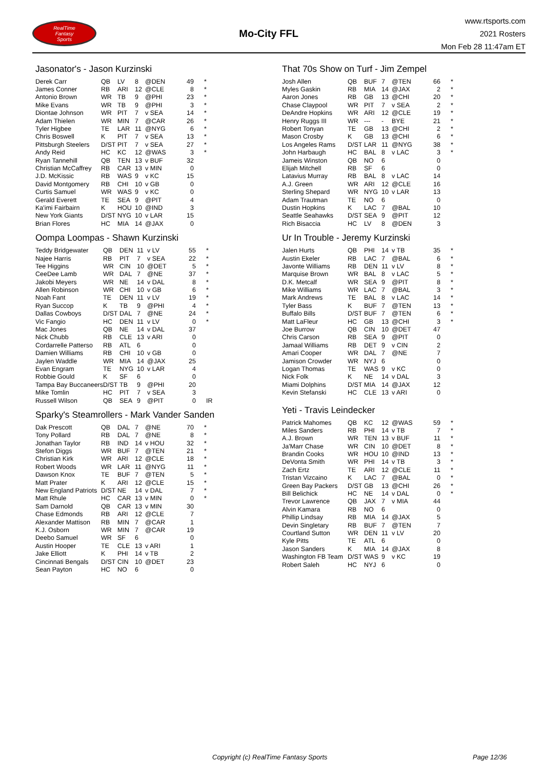RealTime
Fantasy
Sports
Mo-City FFL
www.rtsports.com
2021 Rosters
Mon Feb 28 11:47am ET
Jasonator's - Jason Kurzinski
| Derek Carr | QB | LV | 8 | @DEN | 49 | * |
| James Conner | RB | ARI | 12 | @CLE | 8 | * |
| Antonio Brown | WR | TB | 9 | @PHI | 23 | * |
| Mike Evans | WR | TB | 9 | @PHI | 3 | * |
| Diontae Johnson | WR | PIT | 7 | v SEA | 14 | * |
| Adam Thielen | WR | MIN | 7 | @CAR | 26 | * |
| Tyler Higbee | TE | LAR | 11 | @NYG | 6 | * |
| Chris Boswell | K | PIT | 7 | v SEA | 13 | * |
| Pittsburgh Steelers | D/ST | PIT | 7 | v SEA | 27 | * |
| Andy Reid | HC | KC | 12 | @WAS | 3 | * |
| Ryan Tannehill | QB | TEN | 13 | v BUF | 32 | |
| Christian McCaffrey | RB | CAR | 13 | v MIN | 0 | |
| J.D. McKissic | RB | WAS | 9 | v KC | 15 | |
| David Montgomery | RB | CHI | 10 | v GB | 0 | |
| Curtis Samuel | WR | WAS | 9 | v KC | 0 | |
| Gerald Everett | TE | SEA | 9 | @PIT | 4 | |
| Ka'imi Fairbairn | K | HOU | 10 | @IND | 3 | |
| New York Giants | D/ST | NYG | 10 | v LAR | 15 | |
| Brian Flores | HC | MIA | 14 | @JAX | 0 | |
Oompa Loompas - Shawn Kurzinski
| Teddy Bridgewater | QB | DEN | 11 | v LV | 55 | * |
| Najee Harris | RB | PIT | 7 | v SEA | 22 | * |
| Tee Higgins | WR | CIN | 10 | @DET | 5 | * |
| CeeDee Lamb | WR | DAL | 7 | @NE | 37 | * |
| Jakobi Meyers | WR | NE | 14 | v DAL | 8 | * |
| Allen Robinson | WR | CHI | 10 | v GB | 6 | * |
| Noah Fant | TE | DEN | 11 | v LV | 19 | * |
| Ryan Succop | K | TB | 9 | @PHI | 4 | * |
| Dallas Cowboys | D/ST | DAL | 7 | @NE | 24 | * |
| Vic Fangio | HC | DEN | 11 | v LV | 0 | * |
| Mac Jones | QB | NE | 14 | v DAL | 37 | |
| Nick Chubb | RB | CLE | 13 | v ARI | 0 | |
| Cordarrelle Patterso | RB | ATL | 6 | | 0 | |
| Damien Williams | RB | CHI | 10 | v GB | 0 | |
| Jaylen Waddle | WR | MIA | 14 | @JAX | 25 | |
| Evan Engram | TE | NYG | 10 | v LAR | 4 | |
| Robbie Gould | K | SF | 6 | | 0 | |
| Tampa Bay Buccaneers | D/ST | TB | 9 | @PHI | 20 | |
| Mike Tomlin | HC | PIT | 7 | v SEA | 3 | |
| Russell Wilson | QB | SEA | 9 | @PIT | 0 | IR |
Sparky's Steamrollers - Mark Vander Sanden
| Dak Prescott | QB | DAL | 7 | @NE | 70 | * |
| Tony Pollard | RB | DAL | 7 | @NE | 8 | * |
| Jonathan Taylor | RB | IND | 14 | v HOU | 32 | * |
| Stefon Diggs | WR | BUF | 7 | @TEN | 21 | * |
| Christian Kirk | WR | ARI | 12 | @CLE | 18 | * |
| Robert Woods | WR | LAR | 11 | @NYG | 11 | * |
| Dawson Knox | TE | BUF | 7 | @TEN | 5 | * |
| Matt Prater | K | ARI | 12 | @CLE | 15 | * |
| New England Patriots | D/ST | NE | 14 | v DAL | 7 | * |
| Matt Rhule | HC | CAR | 13 | v MIN | 0 | * |
| Sam Darnold | QB | CAR | 13 | v MIN | 30 | |
| Chase Edmonds | RB | ARI | 12 | @CLE | 7 | |
| Alexander Mattison | RB | MIN | 7 | @CAR | 1 | |
| K.J. Osborn | WR | MIN | 7 | @CAR | 19 | |
| Deebo Samuel | WR | SF | 6 | | 0 | |
| Austin Hooper | TE | CLE | 13 | v ARI | 1 | |
| Jake Elliott | K | PHI | 14 | v TB | 2 | |
| Cincinnati Bengals | D/ST | CIN | 10 | @DET | 23 | |
| Sean Payton | HC | NO | 6 | | 0 | |
That 70s Show on Turf - Jim Zempel
| Josh Allen | QB | BUF | 7 | @TEN | 66 | * |
| Myles Gaskin | RB | MIA | 14 | @JAX | 2 | * |
| Aaron Jones | RB | GB | 13 | @CHI | 20 | * |
| Chase Claypool | WR | PIT | 7 | v SEA | 2 | * |
| DeAndre Hopkins | WR | ARI | 12 | @CLE | 19 | * |
| Henry Ruggs III | WR | --- | - | BYE | 21 | * |
| Robert Tonyan | TE | GB | 13 | @CHI | 2 | * |
| Mason Crosby | K | GB | 13 | @CHI | 6 | * |
| Los Angeles Rams | D/ST | LAR | 11 | @NYG | 38 | * |
| John Harbaugh | HC | BAL | 8 | v LAC | 3 | * |
| Jameis Winston | QB | NO | 6 | | 0 | |
| Elijah Mitchell | RB | SF | 6 | | 0 | |
| Latavius Murray | RB | BAL | 8 | v LAC | 14 | |
| A.J. Green | WR | ARI | 12 | @CLE | 16 | |
| Sterling Shepard | WR | NYG | 10 | v LAR | 13 | |
| Adam Trautman | TE | NO | 6 | | 0 | |
| Dustin Hopkins | K | LAC | 7 | @BAL | 10 | |
| Seattle Seahawks | D/ST | SEA | 9 | @PIT | 12 | |
| Rich Bisaccia | HC | LV | 8 | @DEN | 3 | |
Ur In Trouble - Jeremy Kurzinski
| Jalen Hurts | QB | PHI | 14 | v TB | 35 | * |
| Austin Ekeler | RB | LAC | 7 | @BAL | 6 | * |
| Javonte Williams | RB | DEN | 11 | v LV | 8 | * |
| Marquise Brown | WR | BAL | 8 | v LAC | 5 | * |
| D.K. Metcalf | WR | SEA | 9 | @PIT | 8 | * |
| Mike Williams | WR | LAC | 7 | @BAL | 3 | * |
| Mark Andrews | TE | BAL | 8 | v LAC | 14 | * |
| Tyler Bass | K | BUF | 7 | @TEN | 13 | * |
| Buffalo Bills | D/ST | BUF | 7 | @TEN | 6 | * |
| Matt LaFleur | HC | GB | 13 | @CHI | 3 | * |
| Joe Burrow | QB | CIN | 10 | @DET | 47 | |
| Chris Carson | RB | SEA | 9 | @PIT | 0 | |
| Jamaal Williams | RB | DET | 9 | v CIN | 2 | |
| Amari Cooper | WR | DAL | 7 | @NE | 7 | |
| Jamison Crowder | WR | NYJ | 6 | | 0 | |
| Logan Thomas | TE | WAS | 9 | v KC | 0 | |
| Nick Folk | K | NE | 14 | v DAL | 3 | |
| Miami Dolphins | D/ST | MIA | 14 | @JAX | 12 | |
| Kevin Stefanski | HC | CLE | 13 | v ARI | 0 | |
Yeti - Travis Leindecker
| Patrick Mahomes | QB | KC | 12 | @WAS | 59 | * |
| Miles Sanders | RB | PHI | 14 | v TB | 7 | * |
| A.J. Brown | WR | TEN | 13 | v BUF | 11 | * |
| Ja'Marr Chase | WR | CIN | 10 | @DET | 8 | * |
| Brandin Cooks | WR | HOU | 10 | @IND | 13 | * |
| DeVonta Smith | WR | PHI | 14 | v TB | 3 | * |
| Zach Ertz | TE | ARI | 12 | @CLE | 11 | * |
| Tristan Vizcaino | K | LAC | 7 | @BAL | 0 | * |
| Green Bay Packers | D/ST | GB | 13 | @CHI | 26 | * |
| Bill Belichick | HC | NE | 14 | v DAL | 0 | * |
| Trevor Lawrence | QB | JAX | 7 | v MIA | 44 | |
| Alvin Kamara | RB | NO | 6 | | 0 | |
| Phillip Lindsay | RB | MIA | 14 | @JAX | 5 | |
| Devin Singletary | RB | BUF | 7 | @TEN | 7 | |
| Courtland Sutton | WR | DEN | 11 | v LV | 20 | |
| Kyle Pitts | TE | ATL | 6 | | 0 | |
| Jason Sanders | K | MIA | 14 | @JAX | 8 | |
| Washington FB Team | D/ST | WAS | 9 | v KC | 19 | |
| Robert Saleh | HC | NYJ | 6 | | 0 | |
Copyright (c) RealTime Fantasy Sports Page 12/36